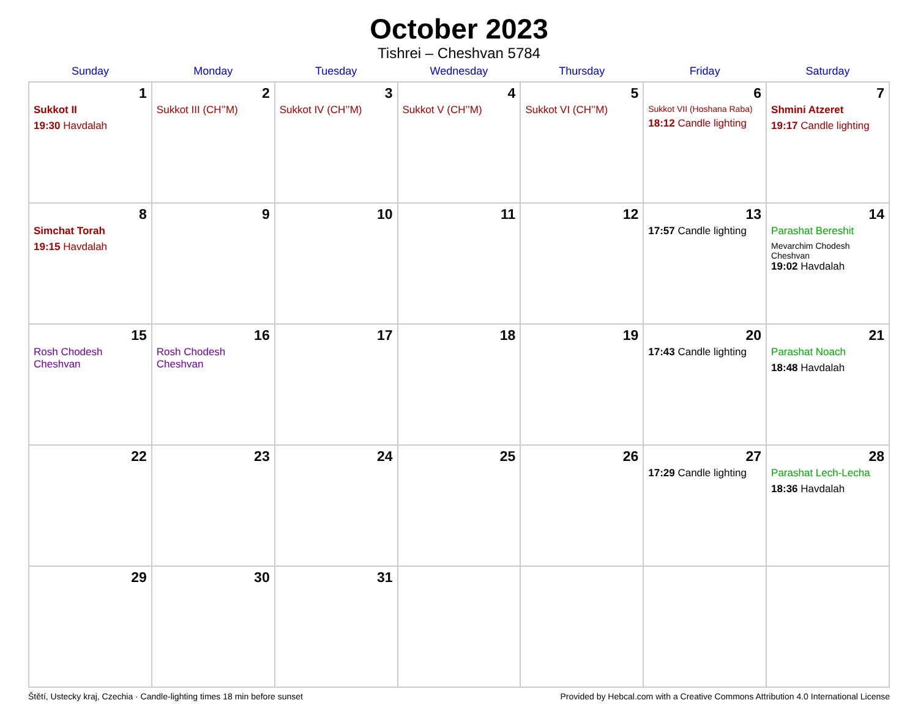October 2023
Tishrei – Cheshvan 5784
| Sunday | Monday | Tuesday | Wednesday | Thursday | Friday | Saturday |
| --- | --- | --- | --- | --- | --- | --- |
| 1 Sukkot II 19:30 Havdalah | 2 Sukkot III (CH’’M) | 3 Sukkot IV (CH’’M) | 4 Sukkot V (CH’’M) | 5 Sukkot VI (CH’’M) | 6 Sukkot VII (Hoshana Raba) 18:12 Candle lighting | 7 Shmini Atzeret 19:17 Candle lighting |
| 8 Simchat Torah 19:15 Havdalah | 9 | 10 | 11 | 12 | 13 17:57 Candle lighting | 14 Parashat Bereshit Mevarchim Chodesh Cheshvan 19:02 Havdalah |
| 15 Rosh Chodesh Cheshvan | 16 Rosh Chodesh Cheshvan | 17 | 18 | 19 | 20 17:43 Candle lighting | 21 Parashat Noach 18:48 Havdalah |
| 22 | 23 | 24 | 25 | 26 | 27 17:29 Candle lighting | 28 Parashat Lech-Lecha 18:36 Havdalah |
| 29 | 30 | 31 | | | | |
Štětí, Ustecky kraj, Czechia · Candle-lighting times 18 min before sunset Provided by Hebcal.com with a Creative Commons Attribution 4.0 International License